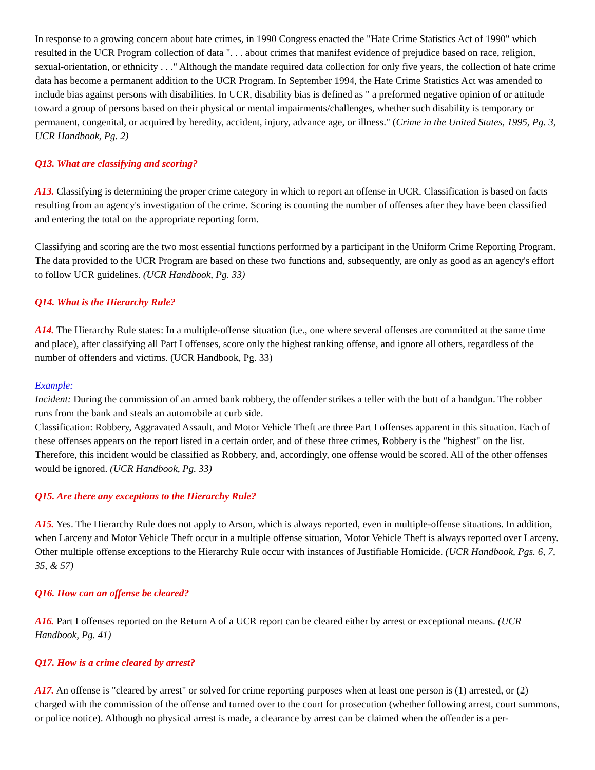In response to a growing concern about hate crimes, in 1990 Congress enacted the "Hate Crime Statistics Act of 1990" which resulted in the UCR Program collection of data ". . . about crimes that manifest evidence of prejudice based on race, religion, sexual-orientation, or ethnicity . . ." Although the mandate required data collection for only five years, the collection of hate crime data has become a permanent addition to the UCR Program. In September 1994, the Hate Crime Statistics Act was amended to include bias against persons with disabilities. In UCR, disability bias is defined as " a preformed negative opinion of or attitude toward a group of persons based on their physical or mental impairments/challenges, whether such disability is temporary or permanent, congenital, or acquired by heredity, accident, injury, advance age, or illness." (Crime in the United States, 1995, Pg. 3, UCR Handbook, Pg. 2)
Q13. What are classifying and scoring?
A13. Classifying is determining the proper crime category in which to report an offense in UCR. Classification is based on facts resulting from an agency's investigation of the crime. Scoring is counting the number of offenses after they have been classified and entering the total on the appropriate reporting form.
Classifying and scoring are the two most essential functions performed by a participant in the Uniform Crime Reporting Program. The data provided to the UCR Program are based on these two functions and, subsequently, are only as good as an agency's effort to follow UCR guidelines. (UCR Handbook, Pg. 33)
Q14. What is the Hierarchy Rule?
A14. The Hierarchy Rule states: In a multiple-offense situation (i.e., one where several offenses are committed at the same time and place), after classifying all Part I offenses, score only the highest ranking offense, and ignore all others, regardless of the number of offenders and victims. (UCR Handbook, Pg. 33)
Example:
Incident: During the commission of an armed bank robbery, the offender strikes a teller with the butt of a handgun. The robber runs from the bank and steals an automobile at curb side.
Classification: Robbery, Aggravated Assault, and Motor Vehicle Theft are three Part I offenses apparent in this situation. Each of these offenses appears on the report listed in a certain order, and of these three crimes, Robbery is the "highest" on the list. Therefore, this incident would be classified as Robbery, and, accordingly, one offense would be scored. All of the other offenses would be ignored. (UCR Handbook, Pg. 33)
Q15. Are there any exceptions to the Hierarchy Rule?
A15. Yes. The Hierarchy Rule does not apply to Arson, which is always reported, even in multiple-offense situations. In addition, when Larceny and Motor Vehicle Theft occur in a multiple offense situation, Motor Vehicle Theft is always reported over Larceny. Other multiple offense exceptions to the Hierarchy Rule occur with instances of Justifiable Homicide. (UCR Handbook, Pgs. 6, 7, 35, & 57)
Q16. How can an offense be cleared?
A16. Part I offenses reported on the Return A of a UCR report can be cleared either by arrest or exceptional means. (UCR Handbook, Pg. 41)
Q17. How is a crime cleared by arrest?
A17. An offense is "cleared by arrest" or solved for crime reporting purposes when at least one person is (1) arrested, or (2) charged with the commission of the offense and turned over to the court for prosecution (whether following arrest, court summons, or police notice). Although no physical arrest is made, a clearance by arrest can be claimed when the offender is a per-